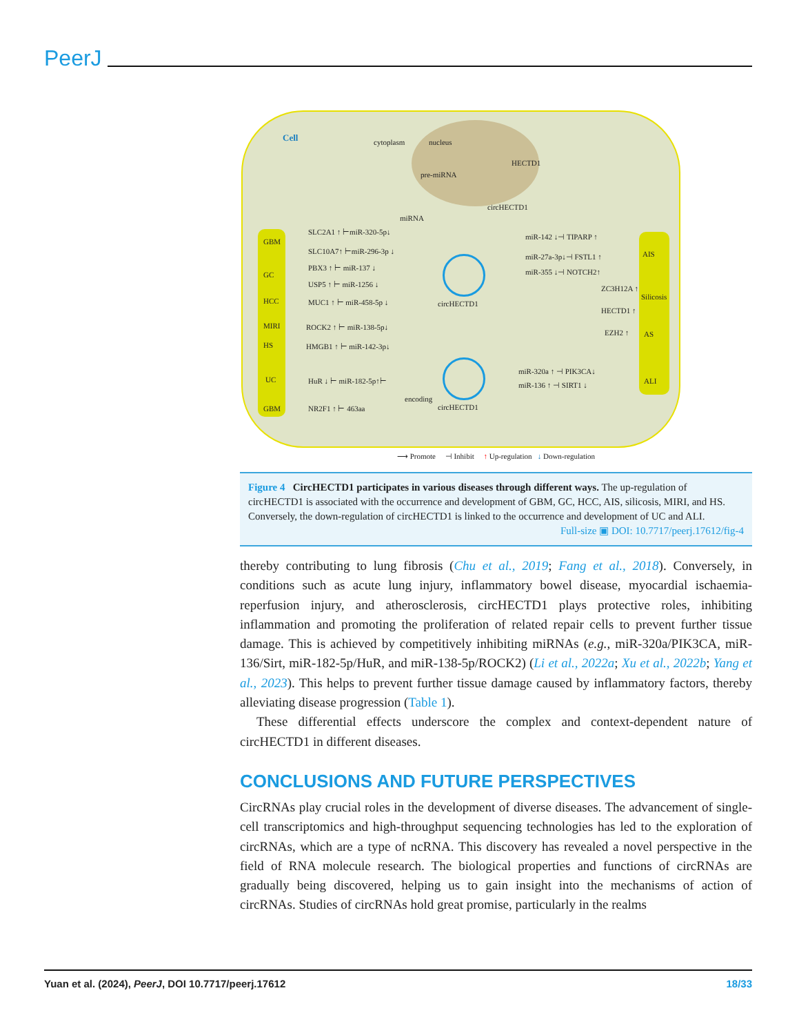PeerJ
Cell cytoplasm nucleus
HECTD1
pre-miRNA
circHECTD1
miRNA
GBM
GC
HCC
MIRI
HS
UC
GBM
SLC2A1 ↑ ⊢miR-320-5p↓
SLC10A7↑ ⊢miR-296-3p ↓
PBX3 ↑ ⊢ miR-137 ↓
USP5 ↑ ⊢ miR-1256 ↓
MUC1 ↑ ⊢ miR-458-5p ↓
ROCK2 ↑ ⊢ miR-138-5p↓
HMGB1 ↑ ⊢ miR-142-3p↓
HuR ↓ ⊢ miR-182-5p↑⊢
NR2F1 ↑ ⊢ 463aa
encoding
circHECTD1
circHECTD1
miR-142 ↓⊣ TIPARP ↑
miR-27a-3p↓⊣ FSTL1 ↑
miR-355 ↓⊣ NOTCH2↑
ZC3H12A ↑
HECTD1 ↑
EZH2 ↑
miR-320a ↑ ⊣ PIK3CA↓
miR-136 ↑ ⊣ SIRT1 ↓
AIS
Silicosis
AS
ALI
⟶ Promote ⊣ Inhibit ↑ Up-regulation ↓ Down-regulation
Figure 4 CircHECTD1 participates in various diseases through different ways. The up-regulation of circHECTD1 is associated with the occurrence and development of GBM, GC, HCC, AIS, silicosis, MIRI, and HS. Conversely, the down-regulation of circHECTD1 is linked to the occurrence and development of UC and ALI.
Full-size ▣ DOI: 10.7717/peerj.17612/fig-4
thereby contributing to lung fibrosis (Chu et al., 2019; Fang et al., 2018). Conversely, in conditions such as acute lung injury, inflammatory bowel disease, myocardial ischaemia-reperfusion injury, and atherosclerosis, circHECTD1 plays protective roles, inhibiting inflammation and promoting the proliferation of related repair cells to prevent further tissue damage. This is achieved by competitively inhibiting miRNAs (e.g., miR-320a/PIK3CA, miR-136/Sirt, miR-182-5p/HuR, and miR-138-5p/ROCK2) (Li et al., 2022a; Xu et al., 2022b; Yang et al., 2023). This helps to prevent further tissue damage caused by inflammatory factors, thereby alleviating disease progression (Table 1).
These differential effects underscore the complex and context-dependent nature of circHECTD1 in different diseases.
CONCLUSIONS AND FUTURE PERSPECTIVES
CircRNAs play crucial roles in the development of diverse diseases. The advancement of single-cell transcriptomics and high-throughput sequencing technologies has led to the exploration of circRNAs, which are a type of ncRNA. This discovery has revealed a novel perspective in the field of RNA molecule research. The biological properties and functions of circRNAs are gradually being discovered, helping us to gain insight into the mechanisms of action of circRNAs. Studies of circRNAs hold great promise, particularly in the realms
Yuan et al. (2024), PeerJ, DOI 10.7717/peerj.17612 18/33